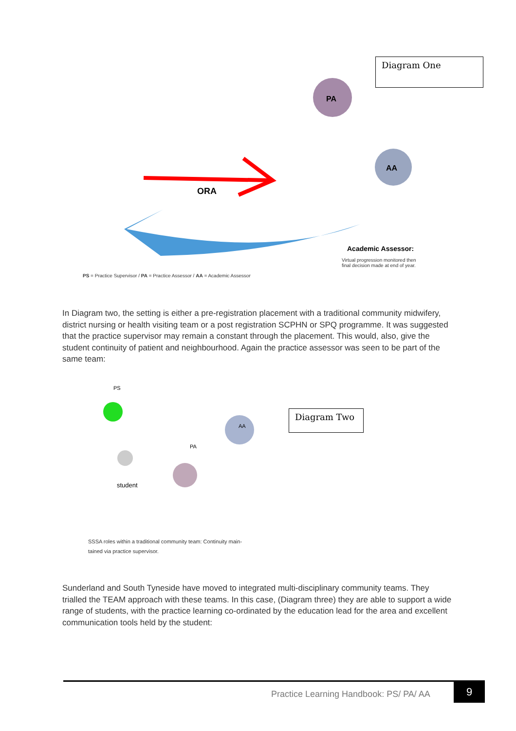Diagram One
PA
AA
ORA
Academic Assessor:
Virtual progression monitored then
final decision made at end of year.
PS = Practice Supervisor / PA = Practice Assessor / AA = Academic Assessor
In Diagram two, the setting is either a pre-registration placement with a traditional community midwifery, district nursing or health visiting team or a post registration SCPHN or SPQ programme. It was suggested that the practice supervisor may remain a constant through the placement. This would, also, give the student continuity of patient and neighbourhood. Again the practice assessor was seen to be part of the same team:
PS
PA
AA
student
Diagram Two
SSSA roles within a traditional community team: Continuity main-
tained via practice supervisor.
Sunderland and South Tyneside have moved to integrated multi-disciplinary community teams. They trialled the TEAM approach with these teams. In this case, (Diagram three) they are able to support a wide range of students, with the practice learning co-ordinated by the education lead for the area and excellent communication tools held by the student:
Practice Learning Handbook: PS/ PA/ AA
9